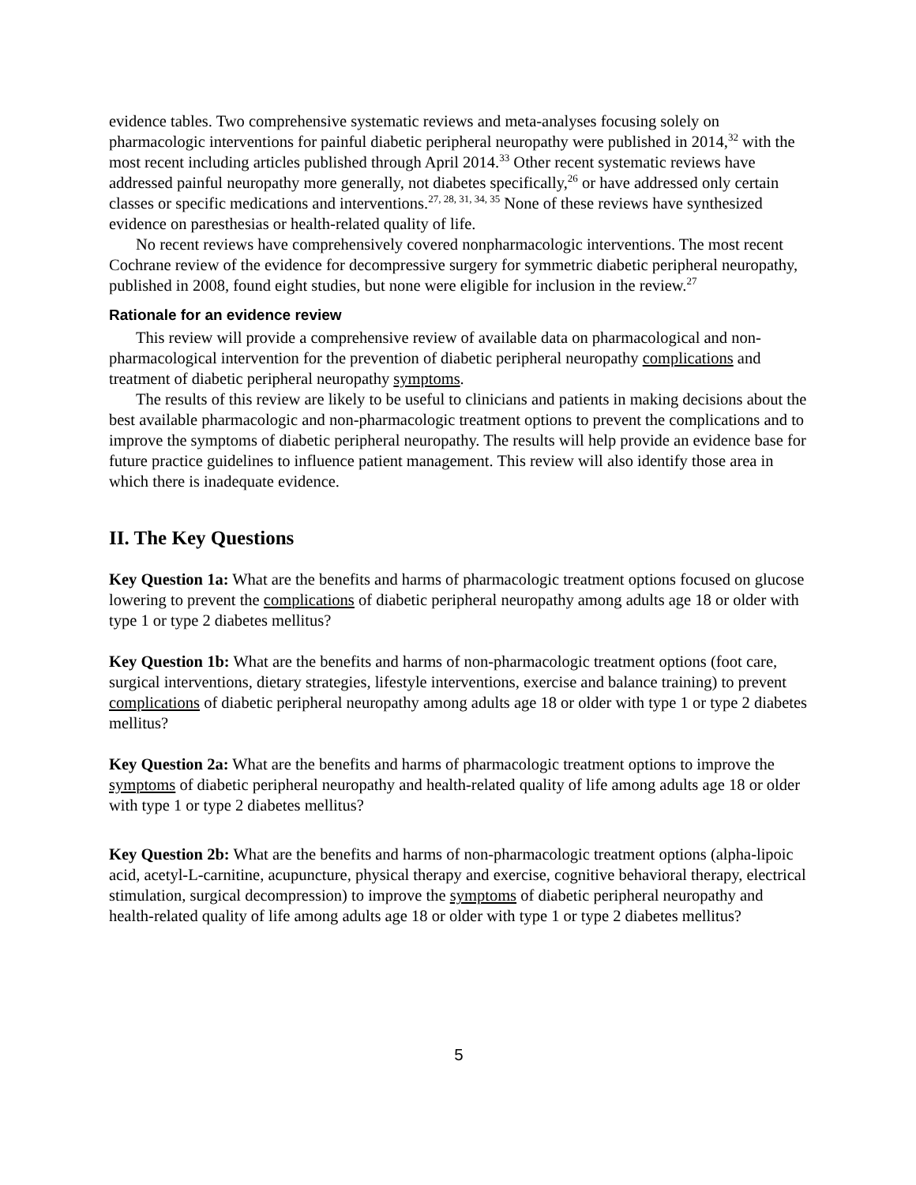evidence tables. Two comprehensive systematic reviews and meta-analyses focusing solely on pharmacologic interventions for painful diabetic peripheral neuropathy were published in 2014,<sup>32</sup> with the most recent including articles published through April 2014.<sup>33</sup> Other recent systematic reviews have addressed painful neuropathy more generally, not diabetes specifically,<sup>26</sup> or have addressed only certain classes or specific medications and interventions.<sup>27, 28, 31, 34, 35</sup> None of these reviews have synthesized evidence on paresthesias or health-related quality of life.
No recent reviews have comprehensively covered nonpharmacologic interventions. The most recent Cochrane review of the evidence for decompressive surgery for symmetric diabetic peripheral neuropathy, published in 2008, found eight studies, but none were eligible for inclusion in the review.<sup>27</sup>
Rationale for an evidence review
This review will provide a comprehensive review of available data on pharmacological and non-pharmacological intervention for the prevention of diabetic peripheral neuropathy complications and treatment of diabetic peripheral neuropathy symptoms.
The results of this review are likely to be useful to clinicians and patients in making decisions about the best available pharmacologic and non-pharmacologic treatment options to prevent the complications and to improve the symptoms of diabetic peripheral neuropathy. The results will help provide an evidence base for future practice guidelines to influence patient management. This review will also identify those area in which there is inadequate evidence.
II. The Key Questions
Key Question 1a: What are the benefits and harms of pharmacologic treatment options focused on glucose lowering to prevent the complications of diabetic peripheral neuropathy among adults age 18 or older with type 1 or type 2 diabetes mellitus?
Key Question 1b: What are the benefits and harms of non-pharmacologic treatment options (foot care, surgical interventions, dietary strategies, lifestyle interventions, exercise and balance training) to prevent complications of diabetic peripheral neuropathy among adults age 18 or older with type 1 or type 2 diabetes mellitus?
Key Question 2a: What are the benefits and harms of pharmacologic treatment options to improve the symptoms of diabetic peripheral neuropathy and health-related quality of life among adults age 18 or older with type 1 or type 2 diabetes mellitus?
Key Question 2b: What are the benefits and harms of non-pharmacologic treatment options (alpha-lipoic acid, acetyl-L-carnitine, acupuncture, physical therapy and exercise, cognitive behavioral therapy, electrical stimulation, surgical decompression) to improve the symptoms of diabetic peripheral neuropathy and health-related quality of life among adults age 18 or older with type 1 or type 2 diabetes mellitus?
5